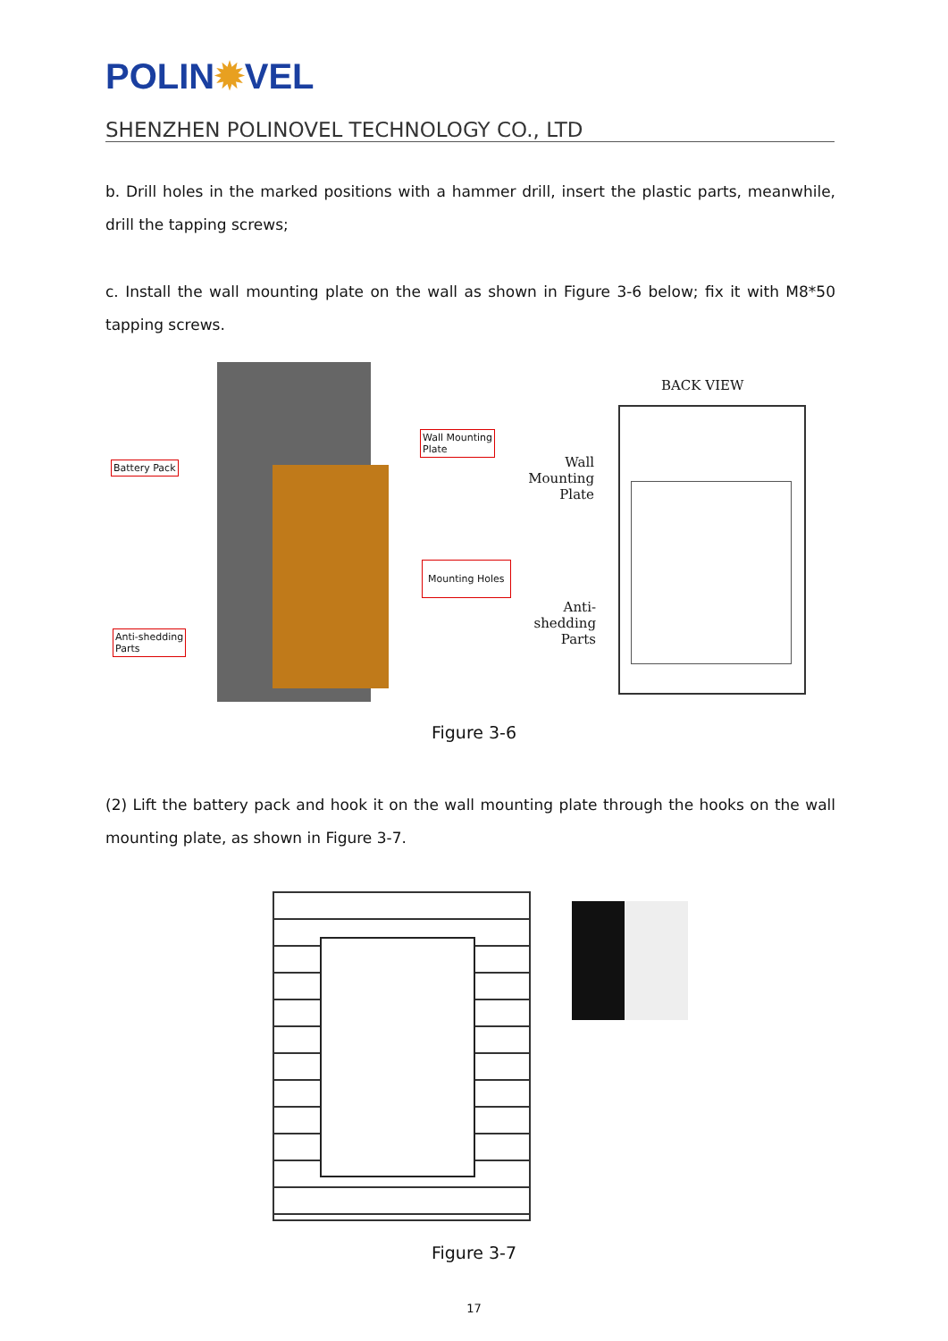POLIN✹VEL
SHENZHEN POLINOVEL TECHNOLOGY CO., LTD
b. Drill holes in the marked positions with a hammer drill, insert the plastic parts, meanwhile, drill the tapping screws;
c. Install the wall mounting plate on the wall as shown in Figure 3-6 below; fix it with M8*50 tapping screws.
Battery Pack
Wall Mounting
Plate
Mounting Holes
Anti-shedding
Parts
BACK VIEW
Wall Mounting Plate
Anti-shedding Parts
Figure 3-6
(2) Lift the battery pack and hook it on the wall mounting plate through the hooks on the wall mounting plate, as shown in Figure 3-7.
Figure 3-7
17